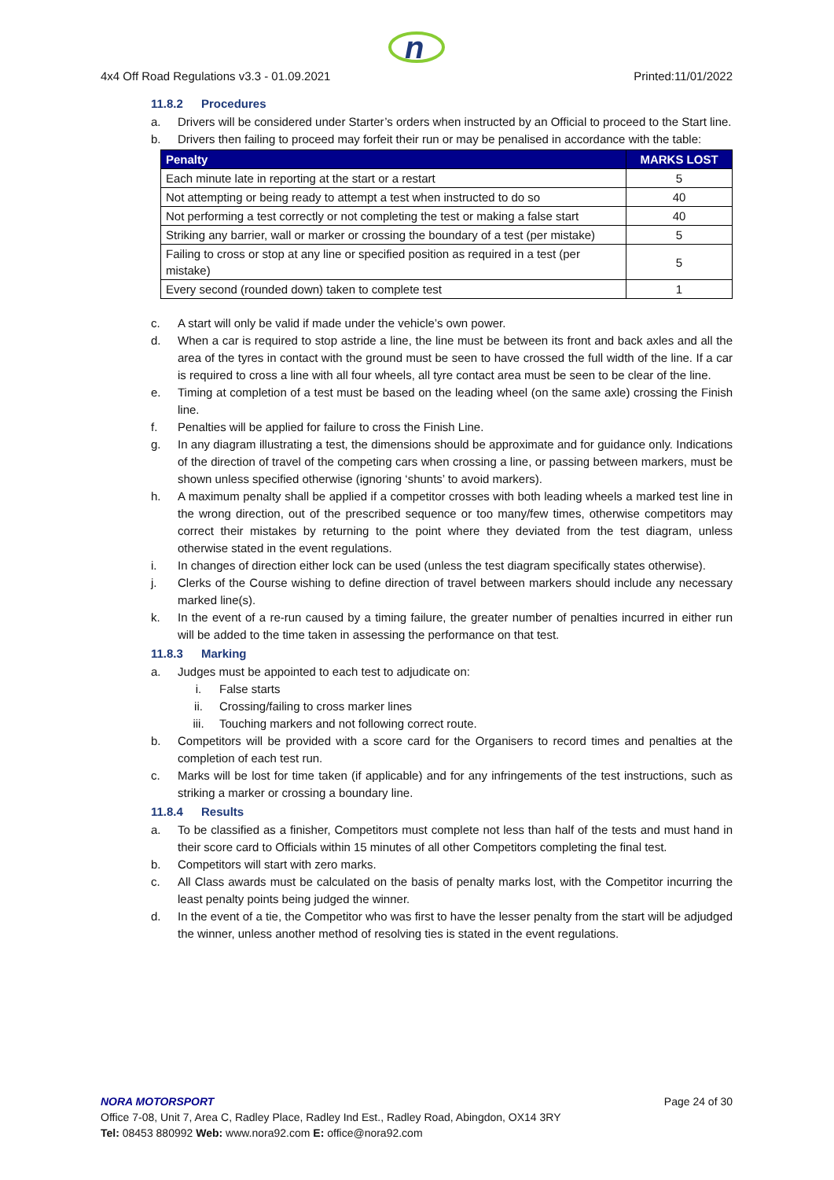n
4x4 Off Road Regulations v3.3 - 01.09.2021 Printed:11/01/2022
11.8.2 Procedures
a. Drivers will be considered under Starter’s orders when instructed by an Official to proceed to the Start line.
b. Drivers then failing to proceed may forfeit their run or may be penalised in accordance with the table:
| Penalty | MARKS LOST |
| --- | --- |
| Each minute late in reporting at the start or a restart | 5 |
| Not attempting or being ready to attempt a test when instructed to do so | 40 |
| Not performing a test correctly or not completing the test or making a false start | 40 |
| Striking any barrier, wall or marker or crossing the boundary of a test (per mistake) | 5 |
| Failing to cross or stop at any line or specified position as required in a test (per mistake) | 5 |
| Every second (rounded down) taken to complete test | 1 |
c. A start will only be valid if made under the vehicle’s own power.
d. When a car is required to stop astride a line, the line must be between its front and back axles and all the area of the tyres in contact with the ground must be seen to have crossed the full width of the line. If a car is required to cross a line with all four wheels, all tyre contact area must be seen to be clear of the line.
e. Timing at completion of a test must be based on the leading wheel (on the same axle) crossing the Finish line.
f. Penalties will be applied for failure to cross the Finish Line.
g. In any diagram illustrating a test, the dimensions should be approximate and for guidance only. Indications of the direction of travel of the competing cars when crossing a line, or passing between markers, must be shown unless specified otherwise (ignoring ‘shunts’ to avoid markers).
h. A maximum penalty shall be applied if a competitor crosses with both leading wheels a marked test line in the wrong direction, out of the prescribed sequence or too many/few times, otherwise competitors may correct their mistakes by returning to the point where they deviated from the test diagram, unless otherwise stated in the event regulations.
i. In changes of direction either lock can be used (unless the test diagram specifically states otherwise).
j. Clerks of the Course wishing to define direction of travel between markers should include any necessary marked line(s).
k. In the event of a re-run caused by a timing failure, the greater number of penalties incurred in either run will be added to the time taken in assessing the performance on that test.
11.8.3 Marking
a. Judges must be appointed to each test to adjudicate on:
i. False starts
ii. Crossing/failing to cross marker lines
iii. Touching markers and not following correct route.
b. Competitors will be provided with a score card for the Organisers to record times and penalties at the completion of each test run.
c. Marks will be lost for time taken (if applicable) and for any infringements of the test instructions, such as striking a marker or crossing a boundary line.
11.8.4 Results
a. To be classified as a finisher, Competitors must complete not less than half of the tests and must hand in their score card to Officials within 15 minutes of all other Competitors completing the final test.
b. Competitors will start with zero marks.
c. All Class awards must be calculated on the basis of penalty marks lost, with the Competitor incurring the least penalty points being judged the winner.
d. In the event of a tie, the Competitor who was first to have the lesser penalty from the start will be adjudged the winner, unless another method of resolving ties is stated in the event regulations.
NORA MOTORSPORT Page 24 of 30
Office 7-08, Unit 7, Area C, Radley Place, Radley Ind Est., Radley Road, Abingdon, OX14 3RY
Tel: 08453 880992 Web: www.nora92.com E: office@nora92.com